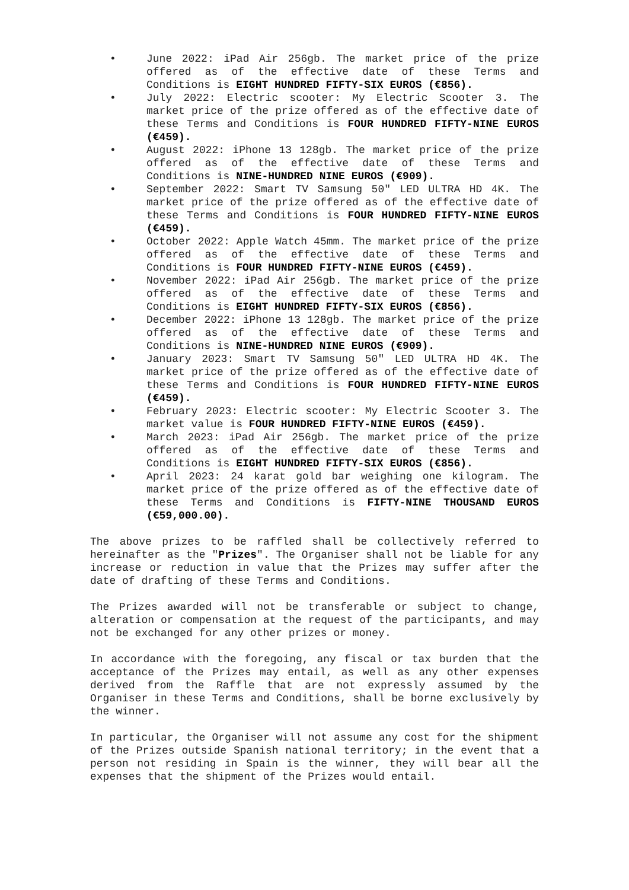• June 2022: iPad Air 256gb. The market price of the prize offered as of the effective date of these Terms and Conditions is EIGHT HUNDRED FIFTY-SIX EUROS (€856).
• July 2022: Electric scooter: My Electric Scooter 3. The market price of the prize offered as of the effective date of these Terms and Conditions is FOUR HUNDRED FIFTY-NINE EUROS (€459).
• August 2022: iPhone 13 128gb. The market price of the prize offered as of the effective date of these Terms and Conditions is NINE-HUNDRED NINE EUROS (€909).
• September 2022: Smart TV Samsung 50" LED ULTRA HD 4K. The market price of the prize offered as of the effective date of these Terms and Conditions is FOUR HUNDRED FIFTY-NINE EUROS (€459).
• October 2022: Apple Watch 45mm. The market price of the prize offered as of the effective date of these Terms and Conditions is FOUR HUNDRED FIFTY-NINE EUROS (€459).
• November 2022: iPad Air 256gb. The market price of the prize offered as of the effective date of these Terms and Conditions is EIGHT HUNDRED FIFTY-SIX EUROS (€856).
• December 2022: iPhone 13 128gb. The market price of the prize offered as of the effective date of these Terms and Conditions is NINE-HUNDRED NINE EUROS (€909).
• January 2023: Smart TV Samsung 50" LED ULTRA HD 4K. The market price of the prize offered as of the effective date of these Terms and Conditions is FOUR HUNDRED FIFTY-NINE EUROS (€459).
• February 2023: Electric scooter: My Electric Scooter 3. The market value is FOUR HUNDRED FIFTY-NINE EUROS (€459).
• March 2023: iPad Air 256gb. The market price of the prize offered as of the effective date of these Terms and Conditions is EIGHT HUNDRED FIFTY-SIX EUROS (€856).
• April 2023: 24 karat gold bar weighing one kilogram. The market price of the prize offered as of the effective date of these Terms and Conditions is FIFTY-NINE THOUSAND EUROS (€59,000.00).
The above prizes to be raffled shall be collectively referred to hereinafter as the "Prizes". The Organiser shall not be liable for any increase or reduction in value that the Prizes may suffer after the date of drafting of these Terms and Conditions.
The Prizes awarded will not be transferable or subject to change, alteration or compensation at the request of the participants, and may not be exchanged for any other prizes or money.
In accordance with the foregoing, any fiscal or tax burden that the acceptance of the Prizes may entail, as well as any other expenses derived from the Raffle that are not expressly assumed by the Organiser in these Terms and Conditions, shall be borne exclusively by the winner.
In particular, the Organiser will not assume any cost for the shipment of the Prizes outside Spanish national territory; in the event that a person not residing in Spain is the winner, they will bear all the expenses that the shipment of the Prizes would entail.